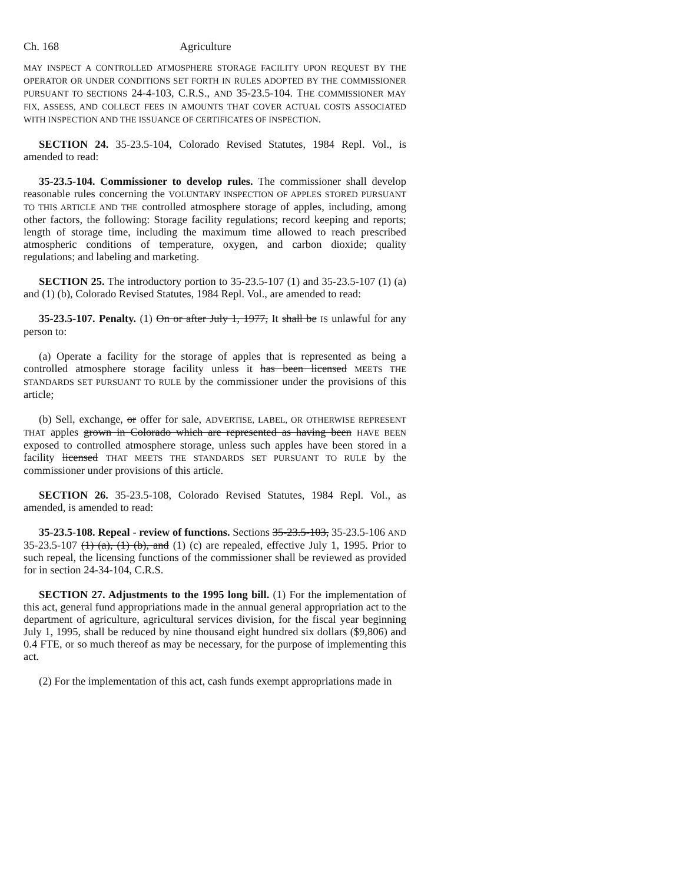Ch. 168 Agriculture
MAY INSPECT A CONTROLLED ATMOSPHERE STORAGE FACILITY UPON REQUEST BY THE OPERATOR OR UNDER CONDITIONS SET FORTH IN RULES ADOPTED BY THE COMMISSIONER PURSUANT TO SECTIONS 24-4-103, C.R.S., AND 35-23.5-104. THE COMMISSIONER MAY FIX, ASSESS, AND COLLECT FEES IN AMOUNTS THAT COVER ACTUAL COSTS ASSOCIATED WITH INSPECTION AND THE ISSUANCE OF CERTIFICATES OF INSPECTION.
SECTION 24. 35-23.5-104, Colorado Revised Statutes, 1984 Repl. Vol., is amended to read:
35-23.5-104. Commissioner to develop rules. The commissioner shall develop reasonable rules concerning the VOLUNTARY INSPECTION OF APPLES STORED PURSUANT TO THIS ARTICLE AND THE controlled atmosphere storage of apples, including, among other factors, the following: Storage facility regulations; record keeping and reports; length of storage time, including the maximum time allowed to reach prescribed atmospheric conditions of temperature, oxygen, and carbon dioxide; quality regulations; and labeling and marketing.
SECTION 25. The introductory portion to 35-23.5-107 (1) and 35-23.5-107 (1) (a) and (1) (b), Colorado Revised Statutes, 1984 Repl. Vol., are amended to read:
35-23.5-107. Penalty. (1) On or after July 1, 1977, It shall be IS unlawful for any person to:
(a) Operate a facility for the storage of apples that is represented as being a controlled atmosphere storage facility unless it has been licensed MEETS THE STANDARDS SET PURSUANT TO RULE by the commissioner under the provisions of this article;
(b) Sell, exchange, or offer for sale, ADVERTISE, LABEL, OR OTHERWISE REPRESENT THAT apples grown in Colorado which are represented as having been HAVE BEEN exposed to controlled atmosphere storage, unless such apples have been stored in a facility licensed THAT MEETS THE STANDARDS SET PURSUANT TO RULE by the commissioner under provisions of this article.
SECTION 26. 35-23.5-108, Colorado Revised Statutes, 1984 Repl. Vol., as amended, is amended to read:
35-23.5-108. Repeal - review of functions. Sections 35-23.5-103, 35-23.5-106 AND 35-23.5-107 (1) (a), (1) (b), and (1) (c) are repealed, effective July 1, 1995. Prior to such repeal, the licensing functions of the commissioner shall be reviewed as provided for in section 24-34-104, C.R.S.
SECTION 27. Adjustments to the 1995 long bill. (1) For the implementation of this act, general fund appropriations made in the annual general appropriation act to the department of agriculture, agricultural services division, for the fiscal year beginning July 1, 1995, shall be reduced by nine thousand eight hundred six dollars ($9,806) and 0.4 FTE, or so much thereof as may be necessary, for the purpose of implementing this act.
(2) For the implementation of this act, cash funds exempt appropriations made in